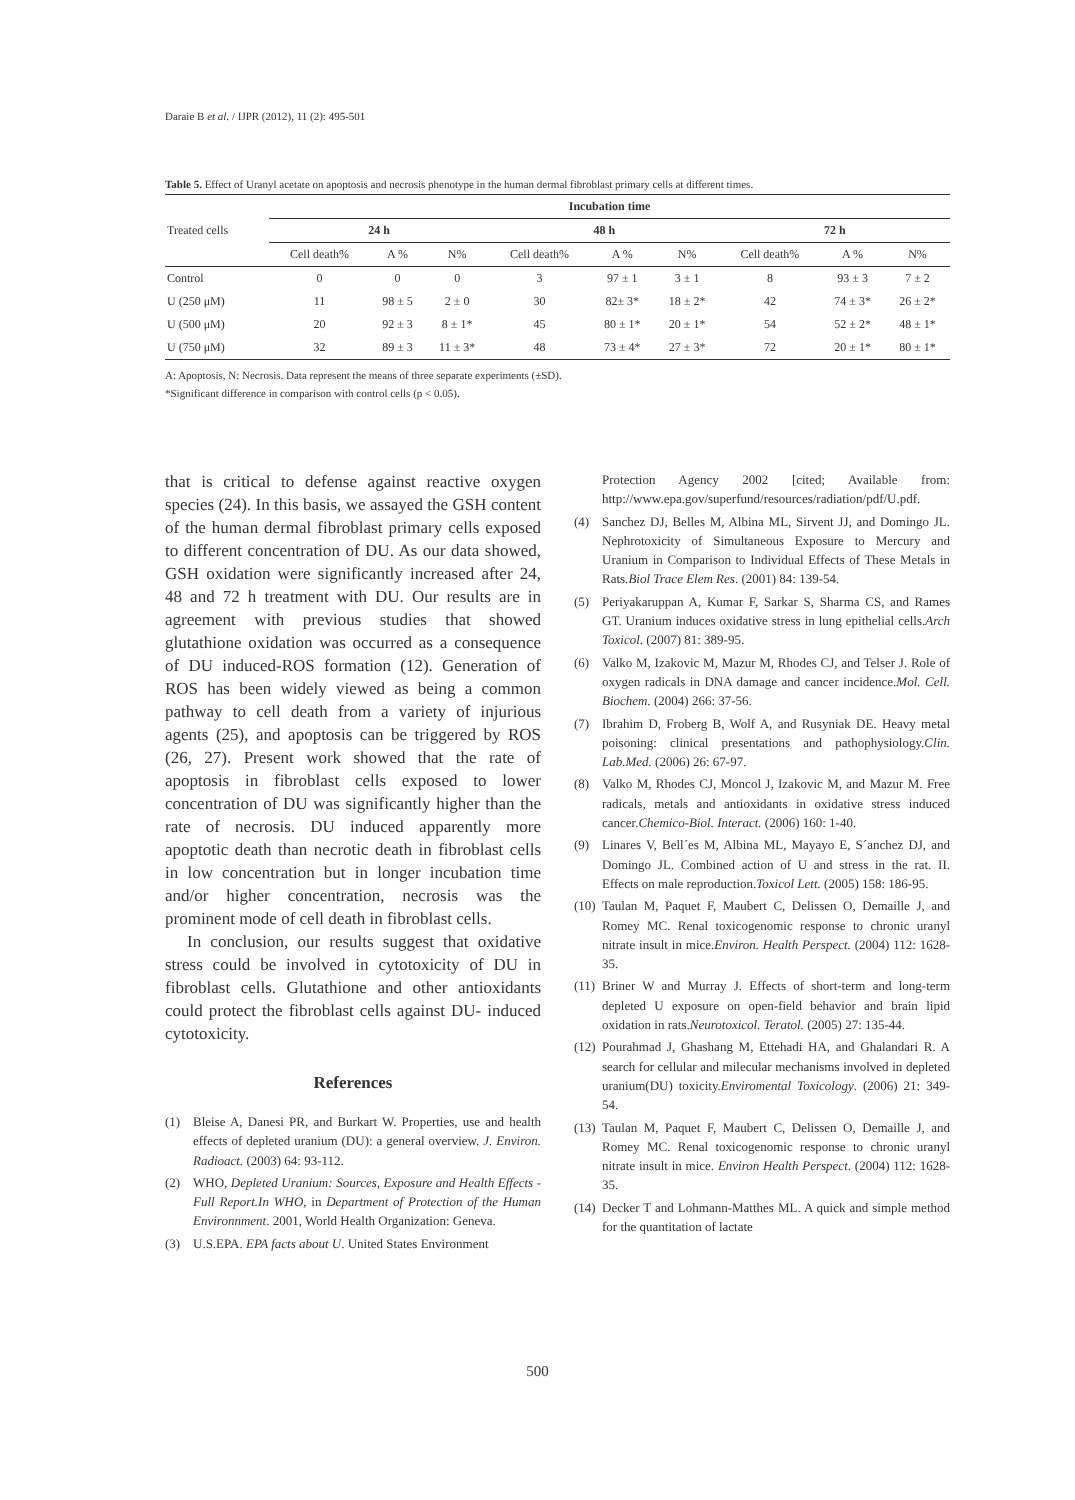Daraie B et al. / IJPR (2012), 11 (2): 495-501
Table 5. Effect of Uranyl acetate on apoptosis and necrosis phenotype in the human dermal fibroblast primary cells at different times.
| Treated cells | Incubation time | | | | | | | | |
| --- | --- | --- | --- | --- | --- | --- | --- | --- | --- |
| | 24 h | | | 48 h | | | 72 h | | |
| | Cell death% | A % | N% | Cell death% | A % | N% | Cell death% | A % | N% |
| Control | 0 | 0 | 0 | 3 | 97 ± 1 | 3 ± 1 | 8 | 93 ± 3 | 7 ± 2 |
| U (250 μM) | 11 | 98 ± 5 | 2 ± 0 | 30 | 82± 3* | 18 ± 2* | 42 | 74 ± 3* | 26 ± 2* |
| U (500 μM) | 20 | 92 ± 3 | 8 ± 1* | 45 | 80 ± 1* | 20 ± 1* | 54 | 52 ± 2* | 48 ± 1* |
| U (750 μM) | 32 | 89 ± 3 | 11 ± 3* | 48 | 73 ± 4* | 27 ± 3* | 72 | 20 ± 1* | 80 ± 1* |
A: Apoptosis, N: Necrosis. Data represent the means of three separate experiments (±SD).
*Significant difference in comparison with control cells (p < 0.05).
that is critical to defense against reactive oxygen species (24). In this basis, we assayed the GSH content of the human dermal fibroblast primary cells exposed to different concentration of DU. As our data showed, GSH oxidation were significantly increased after 24, 48 and 72 h treatment with DU. Our results are in agreement with previous studies that showed glutathione oxidation was occurred as a consequence of DU induced-ROS formation (12). Generation of ROS has been widely viewed as being a common pathway to cell death from a variety of injurious agents (25), and apoptosis can be triggered by ROS (26, 27). Present work showed that the rate of apoptosis in fibroblast cells exposed to lower concentration of DU was significantly higher than the rate of necrosis. DU induced apparently more apoptotic death than necrotic death in fibroblast cells in low concentration but in longer incubation time and/or higher concentration, necrosis was the prominent mode of cell death in fibroblast cells.
In conclusion, our results suggest that oxidative stress could be involved in cytotoxicity of DU in fibroblast cells. Glutathione and other antioxidants could protect the fibroblast cells against DU- induced cytotoxicity.
References
(1) Bleise A, Danesi PR, and Burkart W. Properties, use and health effects of depleted uranium (DU): a general overview. J. Environ. Radioact. (2003) 64: 93-112.
(2) WHO, Depleted Uranium: Sources, Exposure and Health Effects - Full Report.In WHO, in Department of Protection of the Human Environnment. 2001, World Health Organization: Geneva.
(3) U.S.EPA. EPA facts about U. United States Environment
Protection Agency 2002 [cited; Available from: http://www.epa.gov/superfund/resources/radiation/pdf/U.pdf.
(4) Sanchez DJ, Belles M, Albina ML, Sirvent JJ, and Domingo JL. Nephrotoxicity of Simultaneous Exposure to Mercury and Uranium in Comparison to Individual Effects of These Metals in Rats.Biol Trace Elem Res. (2001) 84: 139-54.
(5) Periyakaruppan A, Kumar F, Sarkar S, Sharma CS, and Rames GT. Uranium induces oxidative stress in lung epithelial cells.Arch Toxicol. (2007) 81: 389-95.
(6) Valko M, Izakovic M, Mazur M, Rhodes CJ, and Telser J. Role of oxygen radicals in DNA damage and cancer incidence.Mol. Cell. Biochem. (2004) 266: 37-56.
(7) Ibrahim D, Froberg B, Wolf A, and Rusyniak DE. Heavy metal poisoning: clinical presentations and pathophysiology.Clin. Lab.Med. (2006) 26: 67-97.
(8) Valko M, Rhodes CJ, Moncol J, Izakovic M, and Mazur M. Free radicals, metals and antioxidants in oxidative stress induced cancer.Chemico-Biol. Interact. (2006) 160: 1-40.
(9) Linares V, Bell´es M, Albina ML, Mayayo E, S´anchez DJ, and Domingo JL. Combined action of U and stress in the rat. II. Effects on male reproduction.Toxicol Lett. (2005) 158: 186-95.
(10) Taulan M, Paquet F, Maubert C, Delissen O, Demaille J, and Romey MC. Renal toxicogenomic response to chronic uranyl nitrate insult in mice.Environ. Health Perspect. (2004) 112: 1628-35.
(11) Briner W and Murray J. Effects of short-term and long-term depleted U exposure on open-field behavior and brain lipid oxidation in rats.Neurotoxicol. Teratol. (2005) 27: 135-44.
(12) Pourahmad J, Ghashang M, Ettehadi HA, and Ghalandari R. A search for cellular and milecular mechanisms involved in depleted uranium(DU) toxicity.Enviromental Toxicology. (2006) 21: 349-54.
(13) Taulan M, Paquet F, Maubert C, Delissen O, Demaille J, and Romey MC. Renal toxicogenomic response to chronic uranyl nitrate insult in mice. Environ Health Perspect. (2004) 112: 1628-35.
(14) Decker T and Lohmann-Matthes ML. A quick and simple method for the quantitation of lactate
500